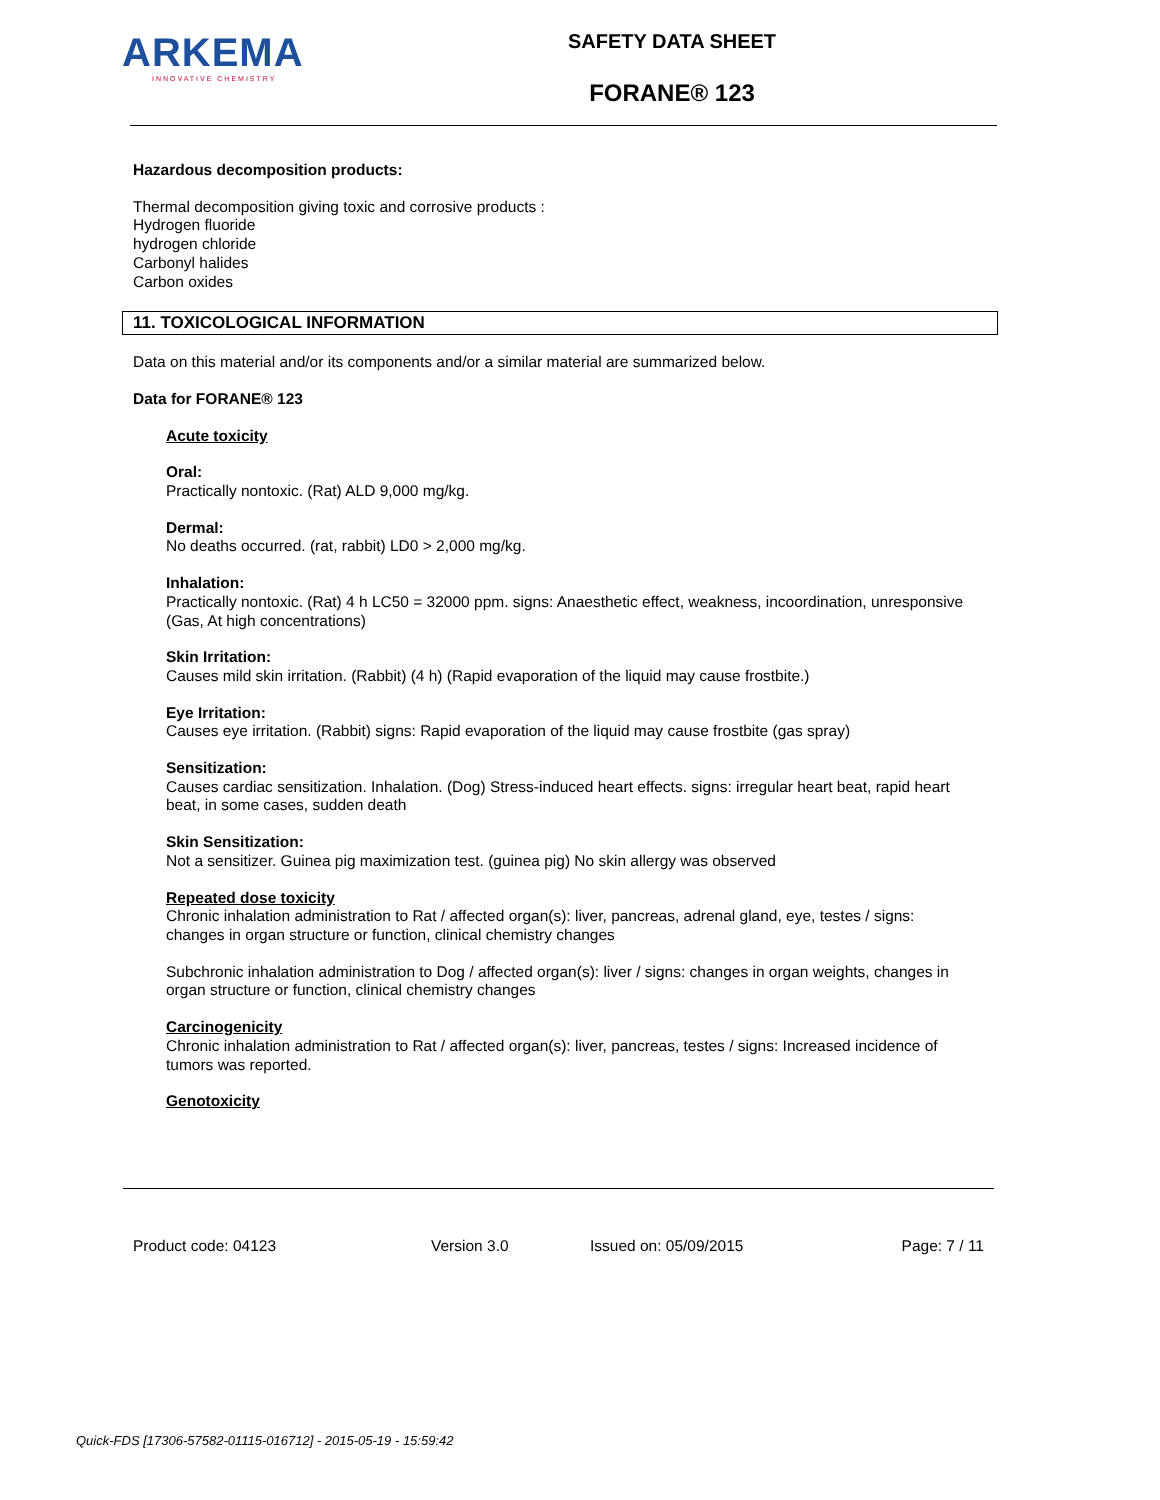ARKEMA
INNOVATIVE CHEMISTRY
SAFETY DATA SHEET
FORANE® 123
Hazardous decomposition products:
Thermal decomposition giving toxic and corrosive products :
Hydrogen fluoride
hydrogen chloride
Carbonyl halides
Carbon oxides
11. TOXICOLOGICAL INFORMATION
Data on this material and/or its components and/or a similar material are summarized below.
Data for FORANE® 123
Acute toxicity
Oral:
Practically nontoxic. (Rat) ALD 9,000 mg/kg.
Dermal:
No deaths occurred. (rat, rabbit) LD0 > 2,000 mg/kg.
Inhalation:
Practically nontoxic. (Rat) 4 h LC50 = 32000 ppm. signs: Anaesthetic effect, weakness, incoordination, unresponsive (Gas, At high concentrations)
Skin Irritation:
Causes mild skin irritation. (Rabbit) (4 h) (Rapid evaporation of the liquid may cause frostbite.)
Eye Irritation:
Causes eye irritation. (Rabbit) signs: Rapid evaporation of the liquid may cause frostbite (gas spray)
Sensitization:
Causes cardiac sensitization. Inhalation. (Dog) Stress-induced heart effects. signs: irregular heart beat, rapid heart beat, in some cases, sudden death
Skin Sensitization:
Not a sensitizer. Guinea pig maximization test. (guinea pig) No skin allergy was observed
Repeated dose toxicity
Chronic inhalation administration to Rat / affected organ(s): liver, pancreas, adrenal gland, eye, testes / signs: changes in organ structure or function, clinical chemistry changes
Subchronic inhalation administration to Dog / affected organ(s): liver / signs: changes in organ weights, changes in organ structure or function, clinical chemistry changes
Carcinogenicity
Chronic inhalation administration to Rat / affected organ(s): liver, pancreas, testes / signs: Increased incidence of tumors was reported.
Genotoxicity
Product code: 04123 Version 3.0 Issued on: 05/09/2015 Page: 7 / 11
Quick-FDS [17306-57582-01115-016712] - 2015-05-19 - 15:59:42